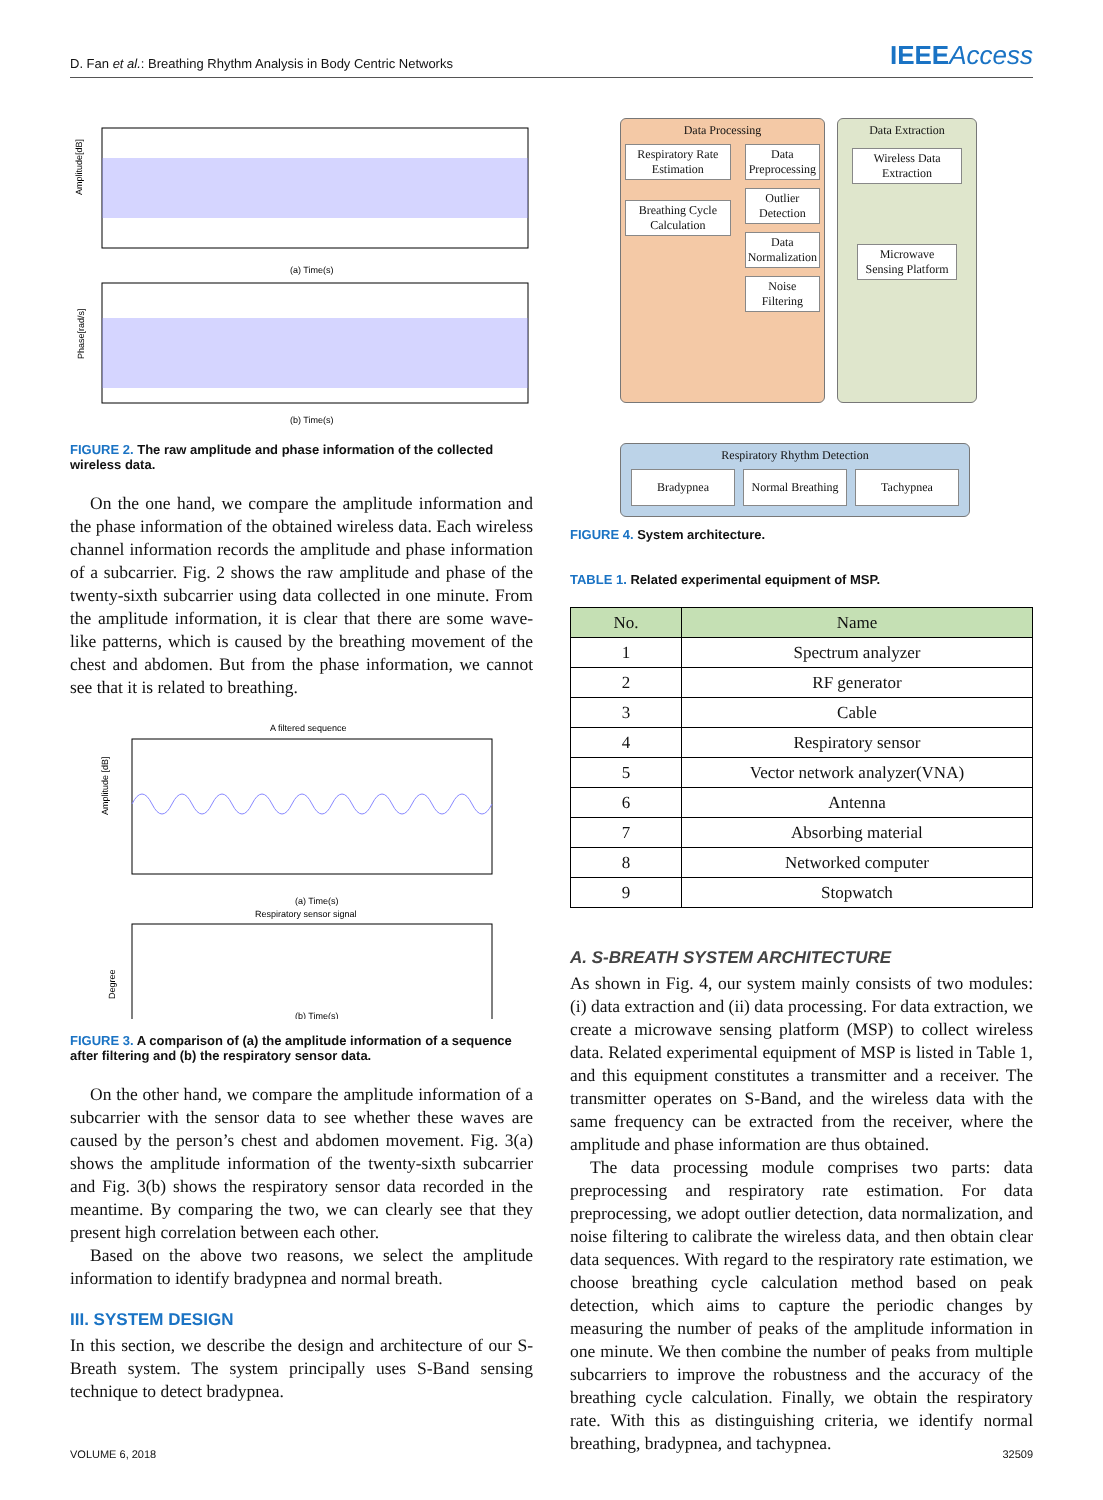D. Fan et al.: Breathing Rhythm Analysis in Body Centric Networks
IEEEAccess
Amplitude[dB]
(a) Time(s)
Phase[rad/s]
(b) Time(s)
FIGURE 2. The raw amplitude and phase information of the collected wireless data.
On the one hand, we compare the amplitude information and the phase information of the obtained wireless data. Each wireless channel information records the amplitude and phase information of a subcarrier. Fig. 2 shows the raw amplitude and phase of the twenty-sixth subcarrier using data collected in one minute. From the amplitude information, it is clear that there are some wave-like patterns, which is caused by the breathing movement of the chest and abdomen. But from the phase information, we cannot see that it is related to breathing.
A filtered sequence
Amplitude [dB]
(a) Time(s)
Respiratory sensor signal
Degree
(b) Time(s)
FIGURE 3. A comparison of (a) the amplitude information of a sequence after filtering and (b) the respiratory sensor data.
On the other hand, we compare the amplitude information of a subcarrier with the sensor data to see whether these waves are caused by the person’s chest and abdomen movement. Fig. 3(a) shows the amplitude information of the twenty-sixth subcarrier and Fig. 3(b) shows the respiratory sensor data recorded in the meantime. By comparing the two, we can clearly see that they present high correlation between each other.
Based on the above two reasons, we select the amplitude information to identify bradypnea and normal breath.
III. SYSTEM DESIGN
In this section, we describe the design and architecture of our S-Breath system. The system principally uses S-Band sensing technique to detect bradypnea.
Data Processing
Respiratory Rate Estimation
Breathing Cycle Calculation
Data Preprocessing
Outlier Detection
Data Normalization
Noise Filtering
Data Extraction
Wireless Data Extraction
Microwave Sensing Platform
Respiratory Rhythm Detection
Bradypnea Normal Breathing Tachypnea
FIGURE 4. System architecture.
TABLE 1. Related experimental equipment of MSP.
| No. | Name |
| --- | --- |
| 1 | Spectrum analyzer |
| 2 | RF generator |
| 3 | Cable |
| 4 | Respiratory sensor |
| 5 | Vector network analyzer(VNA) |
| 6 | Antenna |
| 7 | Absorbing material |
| 8 | Networked computer |
| 9 | Stopwatch |
A. S-BREATH SYSTEM ARCHITECTURE
As shown in Fig. 4, our system mainly consists of two modules: (i) data extraction and (ii) data processing. For data extraction, we create a microwave sensing platform (MSP) to collect wireless data. Related experimental equipment of MSP is listed in Table 1, and this equipment constitutes a transmitter and a receiver. The transmitter operates on S-Band, and the wireless data with the same frequency can be extracted from the receiver, where the amplitude and phase information are thus obtained.
The data processing module comprises two parts: data preprocessing and respiratory rate estimation. For data preprocessing, we adopt outlier detection, data normalization, and noise filtering to calibrate the wireless data, and then obtain clear data sequences. With regard to the respiratory rate estimation, we choose breathing cycle calculation method based on peak detection, which aims to capture the periodic changes by measuring the number of peaks of the amplitude information in one minute. We then combine the number of peaks from multiple subcarriers to improve the robustness and the accuracy of the breathing cycle calculation. Finally, we obtain the respiratory rate. With this as distinguishing criteria, we identify normal breathing, bradypnea, and tachypnea.
VOLUME 6, 2018 32509